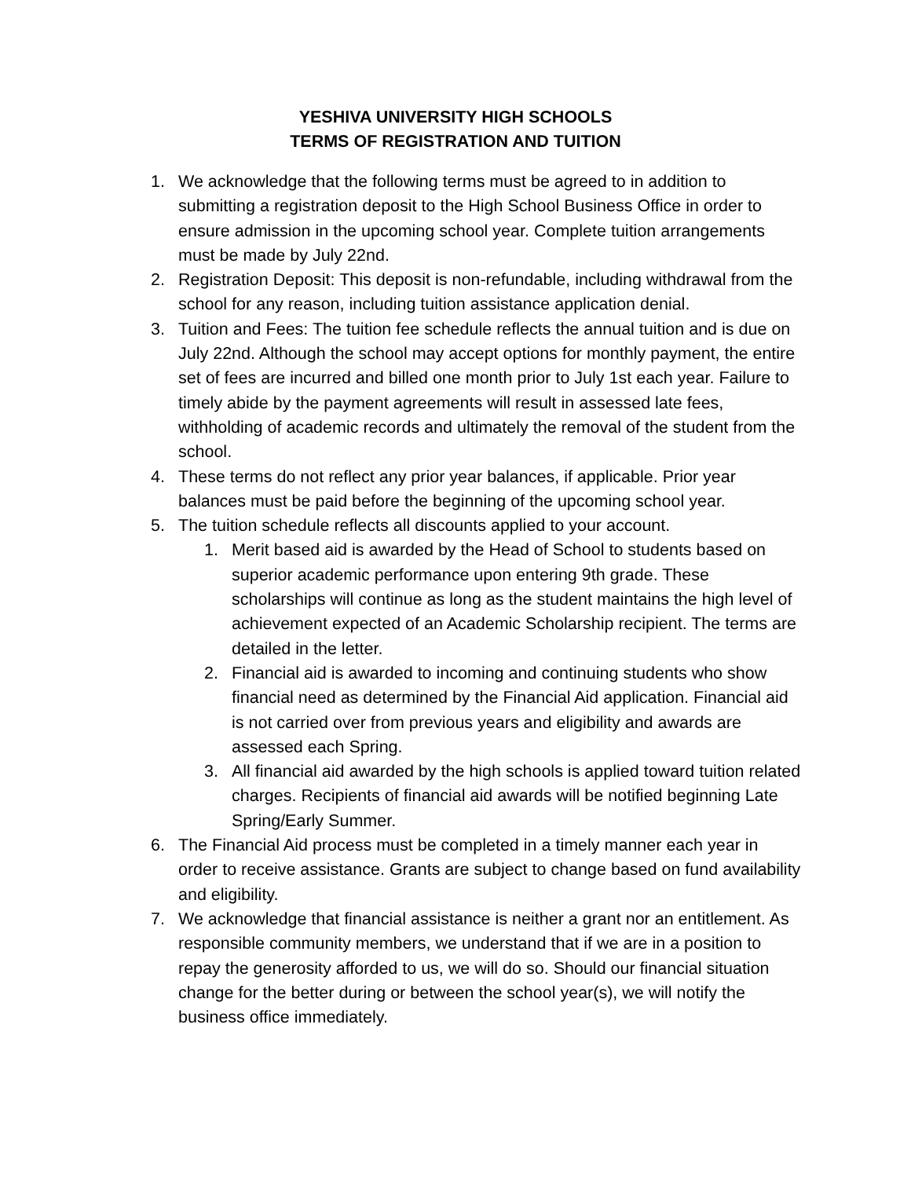YESHIVA UNIVERSITY HIGH SCHOOLS
TERMS OF REGISTRATION AND TUITION
1. We acknowledge that the following terms must be agreed to in addition to submitting a registration deposit to the High School Business Office in order to ensure admission in the upcoming school year. Complete tuition arrangements must be made by July 22nd.
2. Registration Deposit: This deposit is non-refundable, including withdrawal from the school for any reason, including tuition assistance application denial.
3. Tuition and Fees: The tuition fee schedule reflects the annual tuition and is due on July 22nd. Although the school may accept options for monthly payment, the entire set of fees are incurred and billed one month prior to July 1st each year. Failure to timely abide by the payment agreements will result in assessed late fees, withholding of academic records and ultimately the removal of the student from the school.
4. These terms do not reflect any prior year balances, if applicable. Prior year balances must be paid before the beginning of the upcoming school year.
5. The tuition schedule reflects all discounts applied to your account.
1. Merit based aid is awarded by the Head of School to students based on superior academic performance upon entering 9th grade. These scholarships will continue as long as the student maintains the high level of achievement expected of an Academic Scholarship recipient. The terms are detailed in the letter.
2. Financial aid is awarded to incoming and continuing students who show financial need as determined by the Financial Aid application. Financial aid is not carried over from previous years and eligibility and awards are assessed each Spring.
3. All financial aid awarded by the high schools is applied toward tuition related charges. Recipients of financial aid awards will be notified beginning Late Spring/Early Summer.
6. The Financial Aid process must be completed in a timely manner each year in order to receive assistance. Grants are subject to change based on fund availability and eligibility.
7. We acknowledge that financial assistance is neither a grant nor an entitlement. As responsible community members, we understand that if we are in a position to repay the generosity afforded to us, we will do so. Should our financial situation change for the better during or between the school year(s), we will notify the business office immediately.